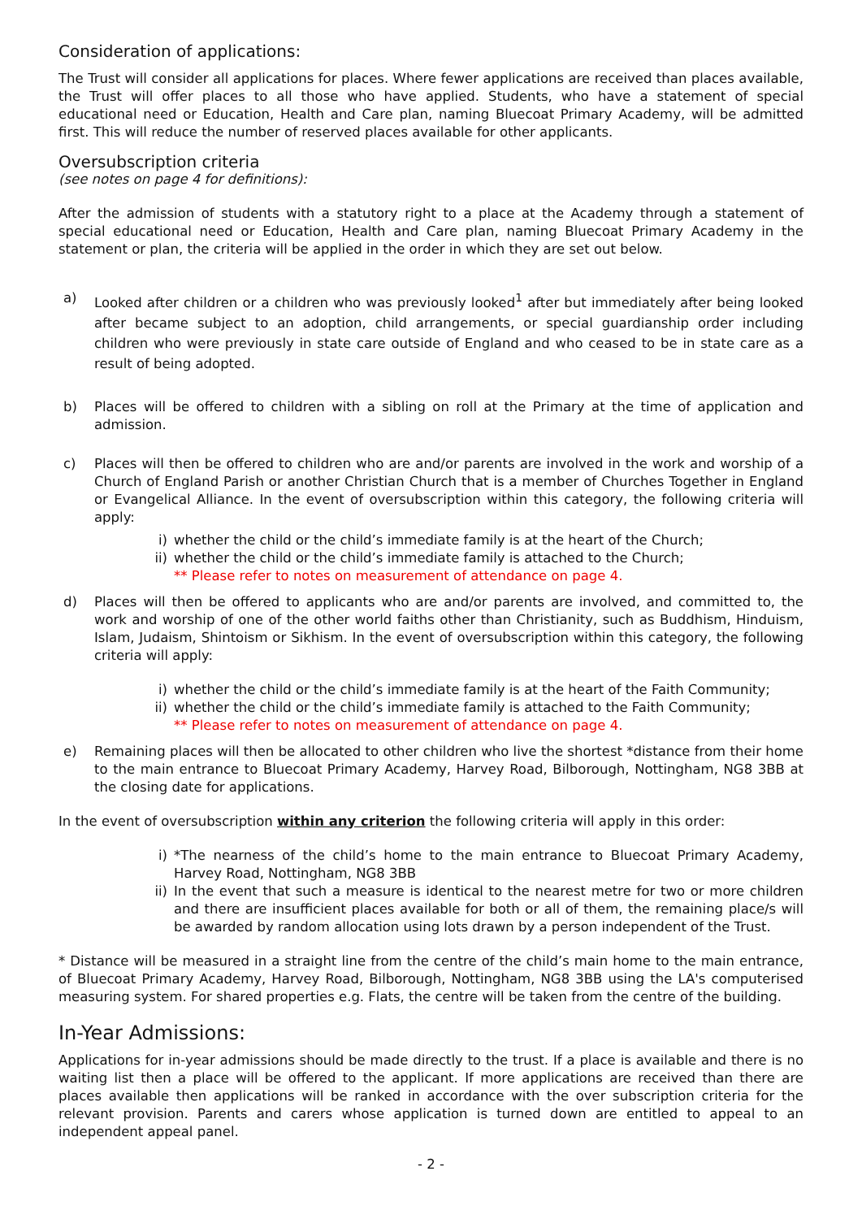Consideration of applications:
The Trust will consider all applications for places. Where fewer applications are received than places available, the Trust will offer places to all those who have applied. Students, who have a statement of special educational need or Education, Health and Care plan, naming Bluecoat Primary Academy, will be admitted first. This will reduce the number of reserved places available for other applicants.
Oversubscription criteria
(see notes on page 4 for definitions):
After the admission of students with a statutory right to a place at the Academy through a statement of special educational need or Education, Health and Care plan, naming Bluecoat Primary Academy in the statement or plan, the criteria will be applied in the order in which they are set out below.
a) Looked after children or a children who was previously looked<sup>1</sup> after but immediately after being looked after became subject to an adoption, child arrangements, or special guardianship order including children who were previously in state care outside of England and who ceased to be in state care as a result of being adopted.
b) Places will be offered to children with a sibling on roll at the Primary at the time of application and admission.
c) Places will then be offered to children who are and/or parents are involved in the work and worship of a Church of England Parish or another Christian Church that is a member of Churches Together in England or Evangelical Alliance. In the event of oversubscription within this category, the following criteria will apply:
i) whether the child or the child’s immediate family is at the heart of the Church;
ii) whether the child or the child’s immediate family is attached to the Church;
** Please refer to notes on measurement of attendance on page 4.
d) Places will then be offered to applicants who are and/or parents are involved, and committed to, the work and worship of one of the other world faiths other than Christianity, such as Buddhism, Hinduism, Islam, Judaism, Shintoism or Sikhism. In the event of oversubscription within this category, the following criteria will apply:
i) whether the child or the child’s immediate family is at the heart of the Faith Community;
ii) whether the child or the child’s immediate family is attached to the Faith Community;
** Please refer to notes on measurement of attendance on page 4.
e) Remaining places will then be allocated to other children who live the shortest *distance from their home to the main entrance to Bluecoat Primary Academy, Harvey Road, Bilborough, Nottingham, NG8 3BB at the closing date for applications.
In the event of oversubscription within any criterion the following criteria will apply in this order:
i) *The nearness of the child’s home to the main entrance to Bluecoat Primary Academy, Harvey Road, Nottingham, NG8 3BB
ii) In the event that such a measure is identical to the nearest metre for two or more children and there are insufficient places available for both or all of them, the remaining place/s will be awarded by random allocation using lots drawn by a person independent of the Trust.
* Distance will be measured in a straight line from the centre of the child’s main home to the main entrance, of Bluecoat Primary Academy, Harvey Road, Bilborough, Nottingham, NG8 3BB using the LA's computerised measuring system. For shared properties e.g. Flats, the centre will be taken from the centre of the building.
In-Year Admissions:
Applications for in-year admissions should be made directly to the trust. If a place is available and there is no waiting list then a place will be offered to the applicant. If more applications are received than there are places available then applications will be ranked in accordance with the over subscription criteria for the relevant provision. Parents and carers whose application is turned down are entitled to appeal to an independent appeal panel.
- 2 -